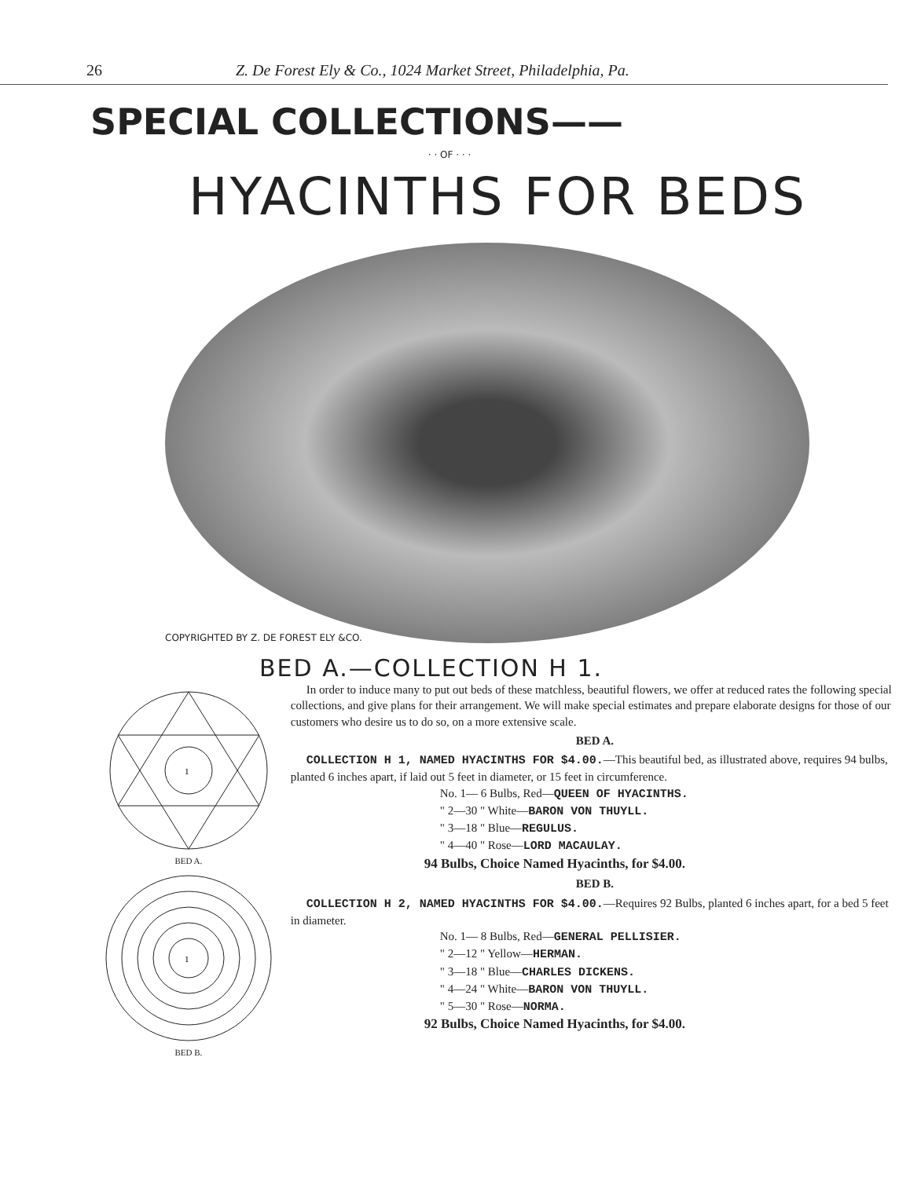26 Z. De Forest Ely & Co., 1024 Market Street, Philadelphia, Pa.
SPECIAL COLLECTIONS——
· · OF · · ·
HYACINTHS FOR BEDS
COPYRIGHTED BY Z. DE FOREST ELY &CO.
BED A.—COLLECTION H 1.
1
BED A.
1
BED B.
In order to induce many to put out beds of these matchless, beautiful flowers, we offer at reduced rates the following special collections, and give plans for their arrangement. We will make special estimates and prepare elaborate designs for those of our customers who desire us to do so, on a more extensive scale.
BED A.
COLLECTION H 1, NAMED HYACINTHS FOR $4.00.—This beautiful bed, as illustrated above, requires 94 bulbs, planted 6 inches apart, if laid out 5 feet in diameter, or 15 feet in circumference.
No. 1— 6 Bulbs, Red—QUEEN OF HYACINTHS.
" 2—30 " White—BARON VON THUYLL.
" 3—18 " Blue—REGULUS.
" 4—40 " Rose—LORD MACAULAY.
94 Bulbs, Choice Named Hyacinths, for $4.00.
BED B.
COLLECTION H 2, NAMED HYACINTHS FOR $4.00.—Requires 92 Bulbs, planted 6 inches apart, for a bed 5 feet in diameter.
No. 1— 8 Bulbs, Red—GENERAL PELLISIER.
" 2—12 " Yellow—HERMAN.
" 3—18 " Blue—CHARLES DICKENS.
" 4—24 " White—BARON VON THUYLL.
" 5—30 " Rose—NORMA.
92 Bulbs, Choice Named Hyacinths, for $4.00.